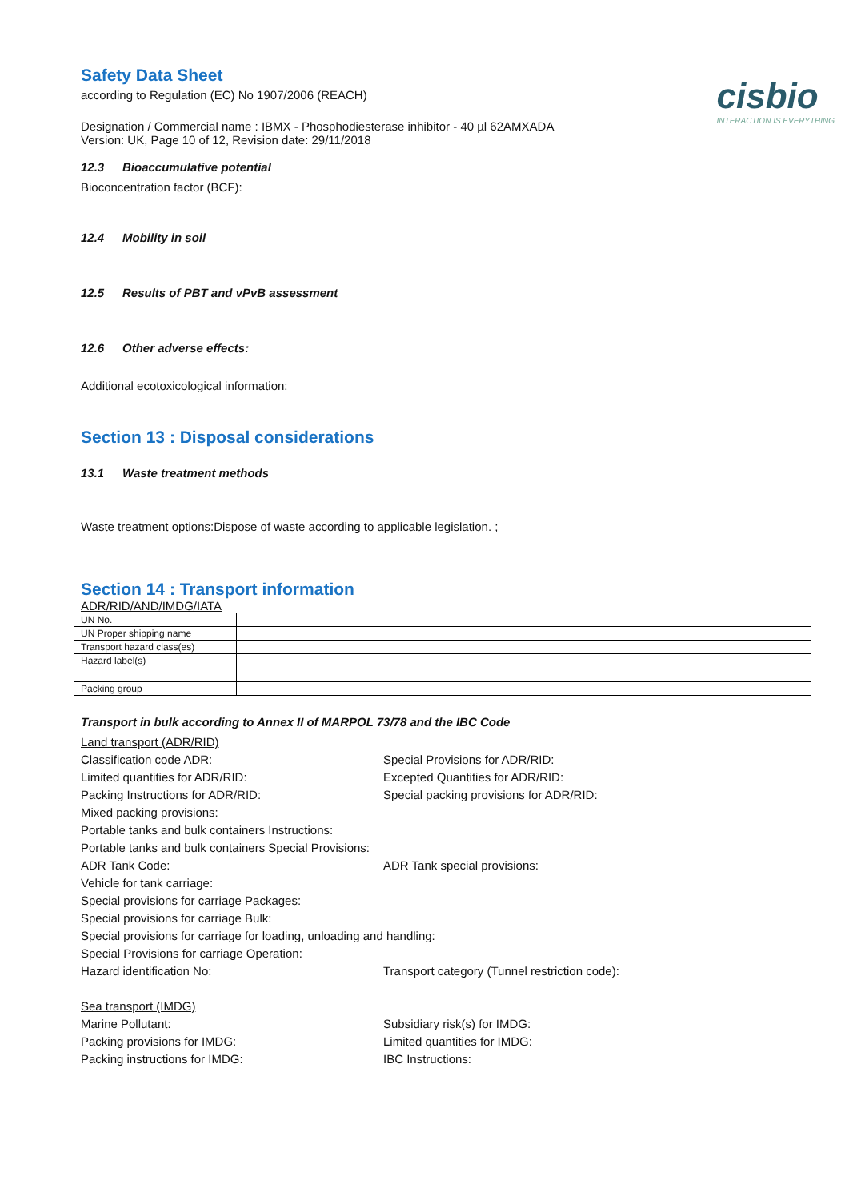cisbio
INTERACTION IS EVERYTHING
Safety Data Sheet
according to Regulation (EC) No 1907/2006 (REACH)
Designation / Commercial name : IBMX - Phosphodiesterase inhibitor - 40 µl 62AMXADA
Version: UK, Page 10 of 12, Revision date: 29/11/2018
12.3 Bioaccumulative potential
Bioconcentration factor (BCF):
12.4 Mobility in soil
12.5 Results of PBT and vPvB assessment
12.6 Other adverse effects:
Additional ecotoxicological information:
Section 13 : Disposal considerations
13.1 Waste treatment methods
Waste treatment options:Dispose of waste according to applicable legislation. ;
Section 14 : Transport information
ADR/RID/AND/IMDG/IATA
| UN No. | |
| UN Proper shipping name | |
| Transport hazard class(es) | |
| Hazard label(s) | |
| Packing group | |
Transport in bulk according to Annex II of MARPOL 73/78 and the IBC Code
Land transport (ADR/RID)
Classification code ADR:
Special Provisions for ADR/RID:
Limited quantities for ADR/RID:
Excepted Quantities for ADR/RID:
Packing Instructions for ADR/RID:
Special packing provisions for ADR/RID:
Mixed packing provisions:
Portable tanks and bulk containers Instructions:
Portable tanks and bulk containers Special Provisions:
ADR Tank Code:
ADR Tank special provisions:
Vehicle for tank carriage:
Special provisions for carriage Packages:
Special provisions for carriage Bulk:
Special provisions for carriage for loading, unloading and handling:
Special Provisions for carriage Operation:
Hazard identification No:
Transport category (Tunnel restriction code):
Sea transport (IMDG)
Marine Pollutant:
Subsidiary risk(s) for IMDG:
Packing provisions for IMDG:
Limited quantities for IMDG:
Packing instructions for IMDG:
IBC Instructions: